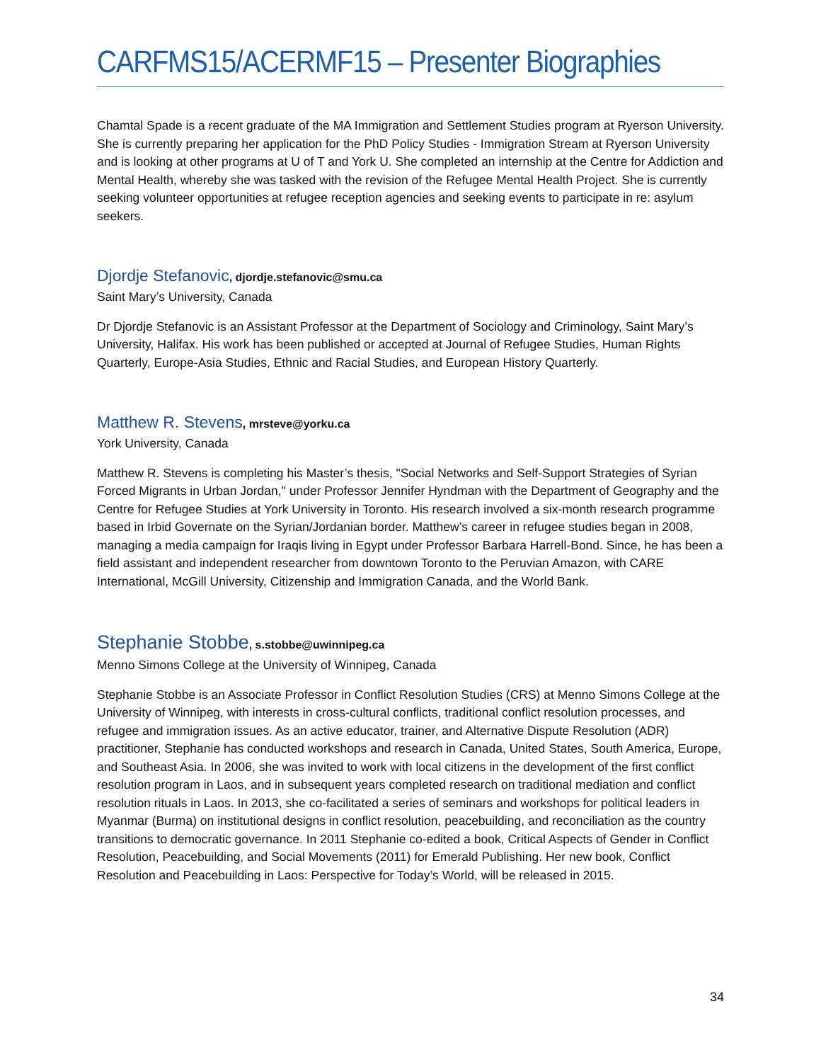CARFMS15/ACERMF15 – Presenter Biographies
Chamtal Spade is a recent graduate of the MA Immigration and Settlement Studies program at Ryerson University. She is currently preparing her application for the PhD Policy Studies - Immigration Stream at Ryerson University and is looking at other programs at U of T and York U. She completed an internship at the Centre for Addiction and Mental Health, whereby she was tasked with the revision of the Refugee Mental Health Project. She is currently seeking volunteer opportunities at refugee reception agencies and seeking events to participate in re: asylum seekers.
Djordje Stefanovic, djordje.stefanovic@smu.ca
Saint Mary’s University, Canada
Dr Djordje Stefanovic is an Assistant Professor at the Department of Sociology and Criminology, Saint Mary’s University, Halifax. His work has been published or accepted at Journal of Refugee Studies, Human Rights Quarterly, Europe-Asia Studies, Ethnic and Racial Studies, and European History Quarterly.
Matthew R. Stevens, mrsteve@yorku.ca
York University, Canada
Matthew R. Stevens is completing his Master’s thesis, "Social Networks and Self-Support Strategies of Syrian Forced Migrants in Urban Jordan," under Professor Jennifer Hyndman with the Department of Geography and the Centre for Refugee Studies at York University in Toronto. His research involved a six-month research programme based in Irbid Governate on the Syrian/Jordanian border. Matthew’s career in refugee studies began in 2008, managing a media campaign for Iraqis living in Egypt under Professor Barbara Harrell-Bond. Since, he has been a field assistant and independent researcher from downtown Toronto to the Peruvian Amazon, with CARE International, McGill University, Citizenship and Immigration Canada, and the World Bank.
Stephanie Stobbe, s.stobbe@uwinnipeg.ca
Menno Simons College at the University of Winnipeg, Canada
Stephanie Stobbe is an Associate Professor in Conflict Resolution Studies (CRS) at Menno Simons College at the University of Winnipeg, with interests in cross-cultural conflicts, traditional conflict resolution processes, and refugee and immigration issues. As an active educator, trainer, and Alternative Dispute Resolution (ADR) practitioner, Stephanie has conducted workshops and research in Canada, United States, South America, Europe, and Southeast Asia. In 2006, she was invited to work with local citizens in the development of the first conflict resolution program in Laos, and in subsequent years completed research on traditional mediation and conflict resolution rituals in Laos. In 2013, she co-facilitated a series of seminars and workshops for political leaders in Myanmar (Burma) on institutional designs in conflict resolution, peacebuilding, and reconciliation as the country transitions to democratic governance. In 2011 Stephanie co-edited a book, Critical Aspects of Gender in Conflict Resolution, Peacebuilding, and Social Movements (2011) for Emerald Publishing. Her new book, Conflict Resolution and Peacebuilding in Laos: Perspective for Today’s World, will be released in 2015.
34